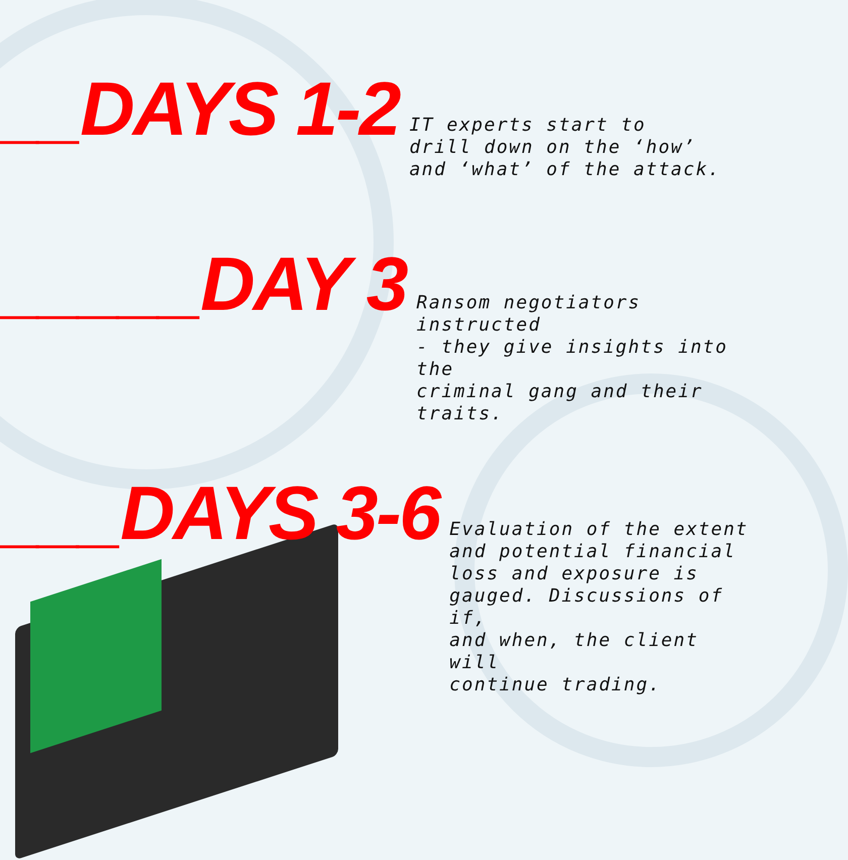__DAYS 1-2
IT experts start to
drill down on the ‘how’
and ‘what’ of the attack.
_____DAY 3
Ransom negotiators instructed
- they give insights into the
criminal gang and their traits.
___DAYS 3-6
Evaluation of the extent
and potential financial
loss and exposure is
gauged. Discussions of if,
and when, the client will
continue trading.